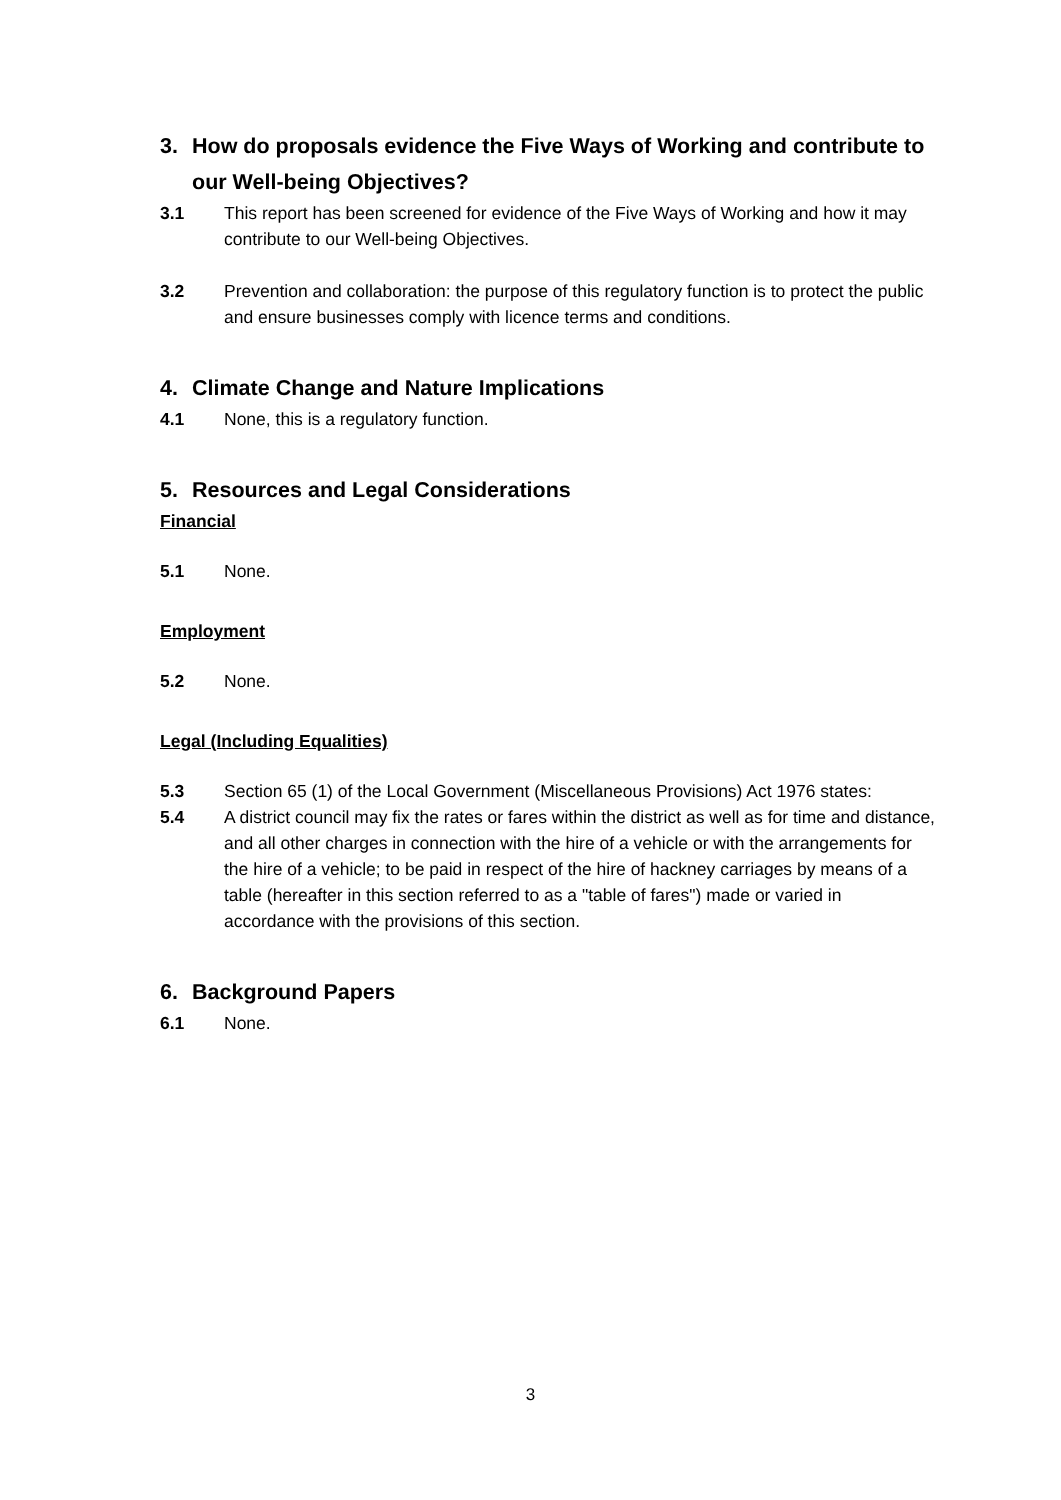3. How do proposals evidence the Five Ways of Working and contribute to our Well-being Objectives?
3.1 This report has been screened for evidence of the Five Ways of Working and how it may contribute to our Well-being Objectives.
3.2 Prevention and collaboration: the purpose of this regulatory function is to protect the public and ensure businesses comply with licence terms and conditions.
4. Climate Change and Nature Implications
4.1 None, this is a regulatory function.
5. Resources and Legal Considerations
Financial
5.1 None.
Employment
5.2 None.
Legal (Including Equalities)
5.3 Section 65 (1) of the Local Government (Miscellaneous Provisions) Act 1976 states:
5.4 A district council may fix the rates or fares within the district as well as for time and distance, and all other charges in connection with the hire of a vehicle or with the arrangements for the hire of a vehicle; to be paid in respect of the hire of hackney carriages by means of a table (hereafter in this section referred to as a "table of fares") made or varied in accordance with the provisions of this section.
6. Background Papers
6.1 None.
3